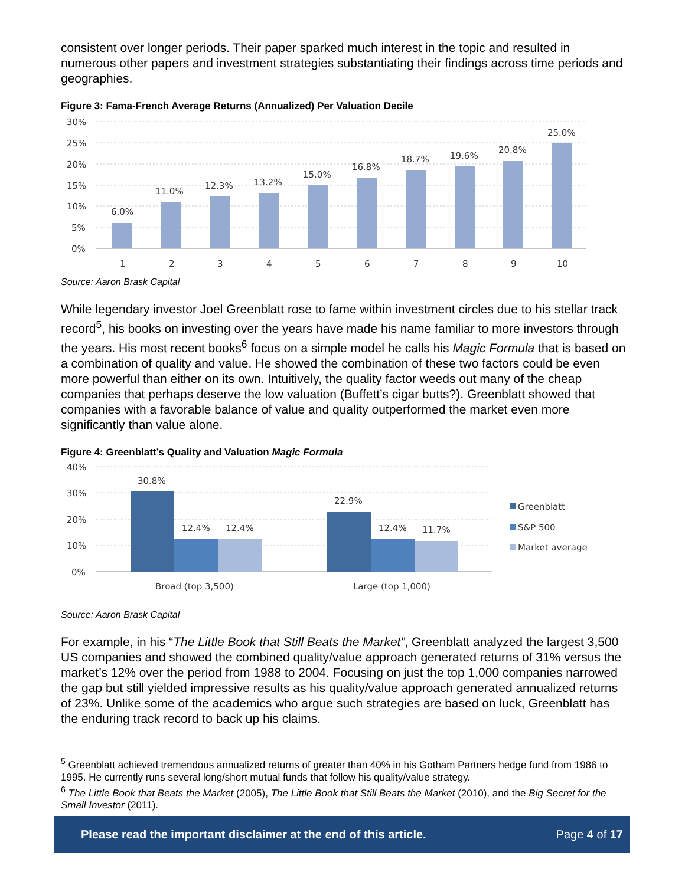consistent over longer periods. Their paper sparked much interest in the topic and resulted in numerous other papers and investment strategies substantiating their findings across time periods and geographies.
Figure 3: Fama-French Average Returns (Annualized) Per Valuation Decile
30%
25%
20%
15%
10%
5%
0%
6.0%
11.0%
12.3%
13.2%
15.0%
16.8%
18.7%
19.6%
20.8%
25.0%
1
2
3
4
5
6
7
8
9
10
Source: Aaron Brask Capital
While legendary investor Joel Greenblatt rose to fame within investment circles due to his stellar track record<sup>5</sup>, his books on investing over the years have made his name familiar to more investors through the years. His most recent books<sup>6</sup> focus on a simple model he calls his Magic Formula that is based on a combination of quality and value. He showed the combination of these two factors could be even more powerful than either on its own. Intuitively, the quality factor weeds out many of the cheap companies that perhaps deserve the low valuation (Buffett’s cigar butts?). Greenblatt showed that companies with a favorable balance of value and quality outperformed the market even more significantly than value alone.
Figure 4: Greenblatt’s Quality and Valuation Magic Formula
40%
30%
20%
10%
0%
30.8%
12.4%
12.4%
22.9%
12.4%
11.7%
Broad (top 3,500)
Large (top 1,000)
Greenblatt
S&P 500
Market average
Source: Aaron Brask Capital
For example, in his “The Little Book that Still Beats the Market”, Greenblatt analyzed the largest 3,500 US companies and showed the combined quality/value approach generated returns of 31% versus the market’s 12% over the period from 1988 to 2004. Focusing on just the top 1,000 companies narrowed the gap but still yielded impressive results as his quality/value approach generated annualized returns of 23%. Unlike some of the academics who argue such strategies are based on luck, Greenblatt has the enduring track record to back up his claims.
<sup>5</sup> Greenblatt achieved tremendous annualized returns of greater than 40% in his Gotham Partners hedge fund from 1986 to 1995. He currently runs several long/short mutual funds that follow his quality/value strategy.
<sup>6</sup> The Little Book that Beats the Market (2005), The Little Book that Still Beats the Market (2010), and the Big Secret for the Small Investor (2011).
Please read the important disclaimer at the end of this article. Page 4 of 17